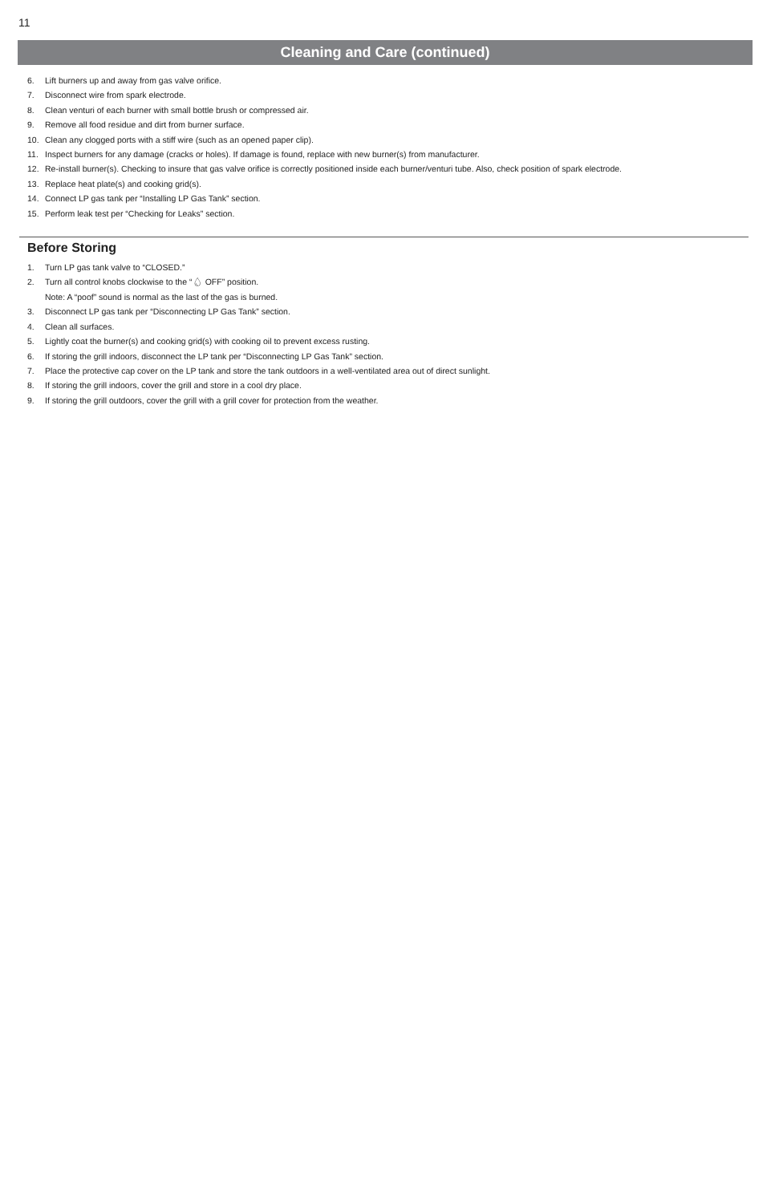11
Cleaning and Care (continued)
6. Lift burners up and away from gas valve orifice.
7. Disconnect wire from spark electrode.
8. Clean venturi of each burner with small bottle brush or compressed air.
9. Remove all food residue and dirt from burner surface.
10. Clean any clogged ports with a stiff wire (such as an opened paper clip).
11. Inspect burners for any damage (cracks or holes). If damage is found, replace with new burner(s) from manufacturer.
12. Re-install burner(s). Checking to insure that gas valve orifice is correctly positioned inside each burner/venturi tube. Also, check position of spark electrode.
13. Replace heat plate(s) and cooking grid(s).
14. Connect LP gas tank per “Installing LP Gas Tank” section.
15. Perform leak test per “Checking for Leaks” section.
Before Storing
1. Turn LP gas tank valve to “CLOSED.”
2. Turn all control knobs clockwise to the “💧︎ OFF” position.
Note: A “poof” sound is normal as the last of the gas is burned.
3. Disconnect LP gas tank per “Disconnecting LP Gas Tank” section.
4. Clean all surfaces.
5. Lightly coat the burner(s) and cooking grid(s) with cooking oil to prevent excess rusting.
6. If storing the grill indoors, disconnect the LP tank per “Disconnecting LP Gas Tank” section.
7. Place the protective cap cover on the LP tank and store the tank outdoors in a well-ventilated area out of direct sunlight.
8. If storing the grill indoors, cover the grill and store in a cool dry place.
9. If storing the grill outdoors, cover the grill with a grill cover for protection from the weather.